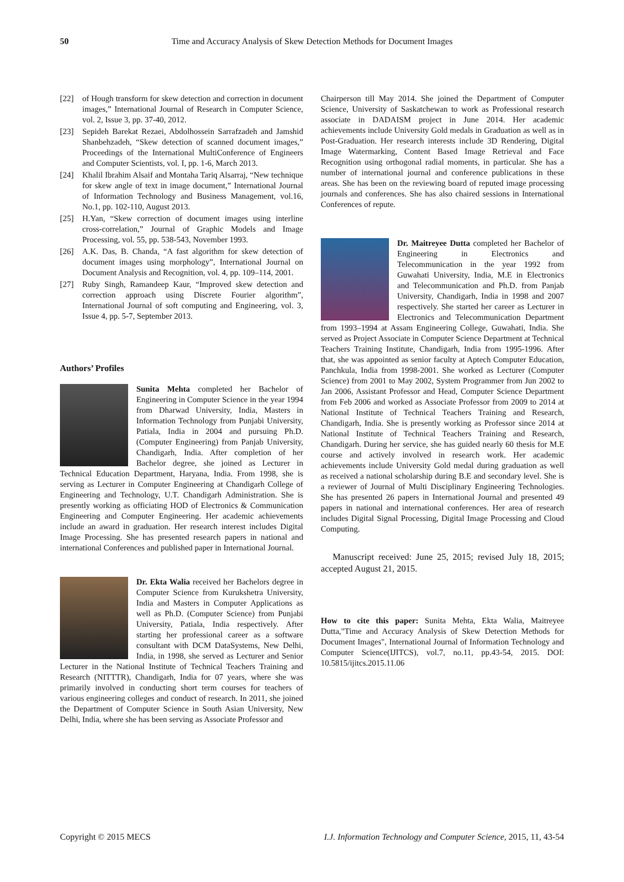50 Time and Accuracy Analysis of Skew Detection Methods for Document Images
[22] of Hough transform for skew detection and correction in document images,” International Journal of Research in Computer Science, vol. 2, Issue 3, pp. 37-40, 2012.
[23] Sepideh Barekat Rezaei, Abdolhossein Sarrafzadeh and Jamshid Shanbehzadeh, “Skew detection of scanned document images,” Proceedings of the International MultiConference of Engineers and Computer Scientists, vol. I, pp. 1-6, March 2013.
[24] Khalil Ibrahim Alsaif and Montaha Tariq Alsarraj, “New technique for skew angle of text in image document,” International Journal of Information Technology and Business Management, vol.16, No.1, pp. 102-110, August 2013.
[25] H.Yan, “Skew correction of document images using interline cross-correlation,” Journal of Graphic Models and Image Processing, vol. 55, pp. 538-543, November 1993.
[26] A.K. Das, B. Chanda, “A fast algorithm for skew detection of document images using morphology”, International Journal on Document Analysis and Recognition, vol. 4, pp. 109–114, 2001.
[27] Ruby Singh, Ramandeep Kaur, “Improved skew detection and correction approach using Discrete Fourier algorithm”, International Journal of soft computing and Engineering, vol. 3, Issue 4, pp. 5-7, September 2013.
Authors’ Profiles
Sunita Mehta completed her Bachelor of Engineering in Computer Science in the year 1994 from Dharwad University, India, Masters in Information Technology from Punjabi University, Patiala, India in 2004 and pursuing Ph.D. (Computer Engineering) from Panjab University, Chandigarh, India. After completion of her Bachelor degree, she joined as Lecturer in Technical Education Department, Haryana, India. From 1998, she is serving as Lecturer in Computer Engineering at Chandigarh College of Engineering and Technology, U.T. Chandigarh Administration. She is presently working as officiating HOD of Electronics & Communication Engineering and Computer Engineering. Her academic achievements include an award in graduation. Her research interest includes Digital Image Processing. She has presented research papers in national and international Conferences and published paper in International Journal.
Dr. Ekta Walia received her Bachelors degree in Computer Science from Kurukshetra University, India and Masters in Computer Applications as well as Ph.D. (Computer Science) from Punjabi University, Patiala, India respectively. After starting her professional career as a software consultant with DCM DataSystems, New Delhi, India, in 1998, she served as Lecturer and Senior Lecturer in the National Institute of Technical Teachers Training and Research (NITTTR), Chandigarh, India for 07 years, where she was primarily involved in conducting short term courses for teachers of various engineering colleges and conduct of research. In 2011, she joined the Department of Computer Science in South Asian University, New Delhi, India, where she has been serving as Associate Professor and
Chairperson till May 2014. She joined the Department of Computer Science, University of Saskatchewan to work as Professional research associate in DADAISM project in June 2014. Her academic achievements include University Gold medals in Graduation as well as in Post-Graduation. Her research interests include 3D Rendering, Digital Image Watermarking, Content Based Image Retrieval and Face Recognition using orthogonal radial moments, in particular. She has a number of international journal and conference publications in these areas. She has been on the reviewing board of reputed image processing journals and conferences. She has also chaired sessions in International Conferences of repute.
Dr. Maitreyee Dutta completed her Bachelor of Engineering in Electronics and Telecommunication in the year 1992 from Guwahati University, India, M.E in Electronics and Telecommunication and Ph.D. from Panjab University, Chandigarh, India in 1998 and 2007 respectively. She started her career as Lecturer in Electronics and Telecommunication Department from 1993–1994 at Assam Engineering College, Guwahati, India. She served as Project Associate in Computer Science Department at Technical Teachers Training Institute, Chandigarh, India from 1995-1996. After that, she was appointed as senior faculty at Aptech Computer Education, Panchkula, India from 1998-2001. She worked as Lecturer (Computer Science) from 2001 to May 2002, System Programmer from Jun 2002 to Jan 2006, Assistant Professor and Head, Computer Science Department from Feb 2006 and worked as Associate Professor from 2009 to 2014 at National Institute of Technical Teachers Training and Research, Chandigarh, India. She is presently working as Professor since 2014 at National Institute of Technical Teachers Training and Research, Chandigarh. During her service, she has guided nearly 60 thesis for M.E course and actively involved in research work. Her academic achievements include University Gold medal during graduation as well as received a national scholarship during B.E and secondary level. She is a reviewer of Journal of Multi Disciplinary Engineering Technologies. She has presented 26 papers in International Journal and presented 49 papers in national and international conferences. Her area of research includes Digital Signal Processing, Digital Image Processing and Cloud Computing.
Manuscript received: June 25, 2015; revised July 18, 2015; accepted August 21, 2015.
How to cite this paper: Sunita Mehta, Ekta Walia, Maitreyee Dutta,"Time and Accuracy Analysis of Skew Detection Methods for Document Images", International Journal of Information Technology and Computer Science(IJITCS), vol.7, no.11, pp.43-54, 2015. DOI: 10.5815/ijitcs.2015.11.06
Copyright © 2015 MECS I.J. Information Technology and Computer Science, 2015, 11, 43-54